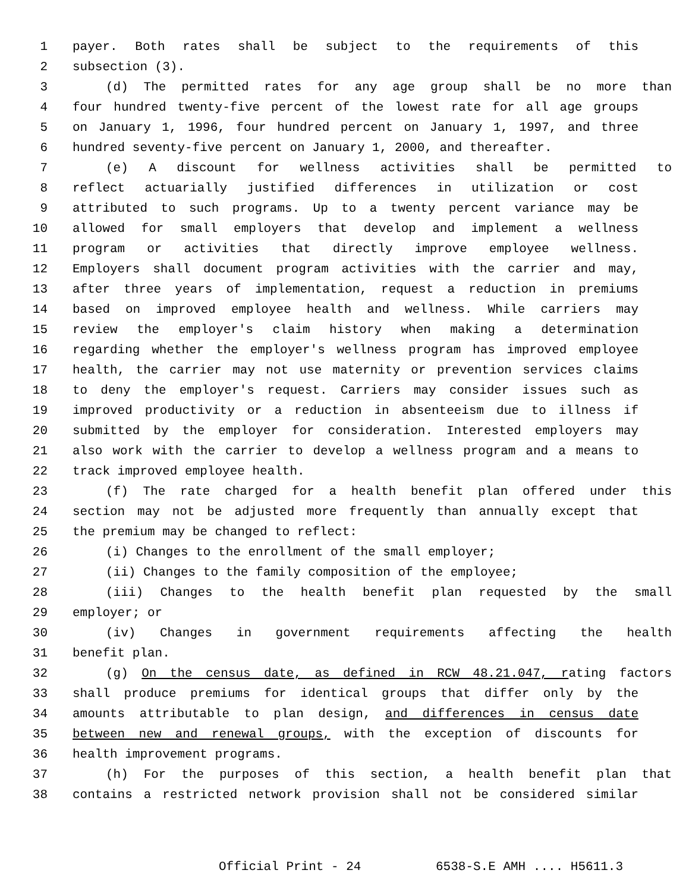1 payer. Both rates shall be subject to the requirements of this
2 subsection (3).
3 (d) The permitted rates for any age group shall be no more than
4 four hundred twenty-five percent of the lowest rate for all age groups
5 on January 1, 1996, four hundred percent on January 1, 1997, and three
6 hundred seventy-five percent on January 1, 2000, and thereafter.
7 (e) A discount for wellness activities shall be permitted to
8 reflect actuarially justified differences in utilization or cost
9 attributed to such programs. Up to a twenty percent variance may be
10 allowed for small employers that develop and implement a wellness
11 program or activities that directly improve employee wellness.
12 Employers shall document program activities with the carrier and may,
13 after three years of implementation, request a reduction in premiums
14 based on improved employee health and wellness. While carriers may
15 review the employer's claim history when making a determination
16 regarding whether the employer's wellness program has improved employee
17 health, the carrier may not use maternity or prevention services claims
18 to deny the employer's request. Carriers may consider issues such as
19 improved productivity or a reduction in absenteeism due to illness if
20 submitted by the employer for consideration. Interested employers may
21 also work with the carrier to develop a wellness program and a means to
22 track improved employee health.
23 (f) The rate charged for a health benefit plan offered under this
24 section may not be adjusted more frequently than annually except that
25 the premium may be changed to reflect:
26 (i) Changes to the enrollment of the small employer;
27 (ii) Changes to the family composition of the employee;
28 (iii) Changes to the health benefit plan requested by the small
29 employer; or
30 (iv) Changes in government requirements affecting the health
31 benefit plan.
32 (g) On the census date, as defined in RCW 48.21.047, rating factors
33 shall produce premiums for identical groups that differ only by the
34 amounts attributable to plan design, and differences in census date
35 between new and renewal groups, with the exception of discounts for
36 health improvement programs.
37 (h) For the purposes of this section, a health benefit plan that
38 contains a restricted network provision shall not be considered similar
Official Print - 24 6538-S.E AMH .... H5611.3